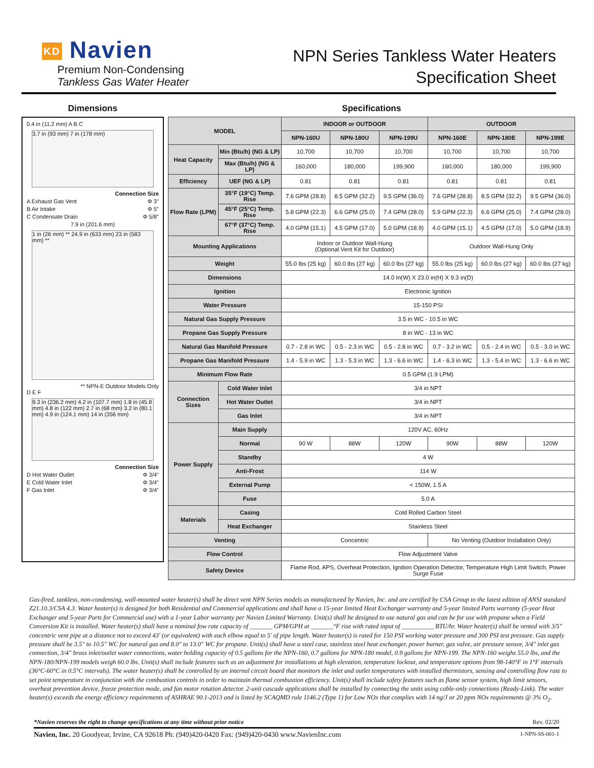KD Navien
Premium Non-Condensing
Tankless Gas Water Heater
NPN Series Tankless Water Heaters
Specification Sheet
Dimensions
0.4 in (11.2 mm) A B C
3.7 in (93 mm) 7 in (178 mm)
Connection Size
A Exhaust Gas Vent Φ 3"
B Air Intake Φ 5"
C Condensate Drain Φ 5/8"
7.9 in (201.6 mm)
1 in (26 mm) ** 24.9 in (633 mm) 23 in (583 mm) **
** NPN-E Outdoor Models Only
D E F
9.3 in (236.2 mm) 4.2 in (107.7 mm) 1.8 in (45.8 mm) 4.8 in (122 mm) 2.7 in (68 mm) 3.2 in (80.1 mm) 4.9 in (124.1 mm) 14 in (356 mm)
Connection Size
D Hot Water Outlet Φ 3/4"
E Cold Water Inlet Φ 3/4"
F Gas Inlet Φ 3/4"
Specifications
| MODEL | | INDOOR or OUTDOOR | | | OUTDOOR | | |
| --- | --- | --- | --- | --- | --- | --- | --- |
| | | NPN-160U | NPN-180U | NPN-199U | NPN-160E | NPN-180E | NPN-199E |
| Heat Capacity | Min (Btu/h) (NG & LP) | 10,700 | 10,700 | 10,700 | 10,700 | 10,700 | 10,700 |
| | Max (Btu/h) (NG & LP) | 160,000 | 180,000 | 199,900 | 160,000 | 180,000 | 199,900 |
| Efficiency | UEF (NG & LP) | 0.81 | 0.81 | 0.81 | 0.81 | 0.81 | 0.81 |
| Flow Rate (LPM) | 35°F (19°C) Temp. Rise | 7.6 GPM (28.8) | 8.5 GPM (32.2) | 9.5 GPM (36.0) | 7.6 GPM (28.8) | 8.5 GPM (32.2) | 9.5 GPM (36.0) |
| | 45°F (25°C) Temp. Rise | 5.8 GPM (22.3) | 6.6 GPM (25.0) | 7.4 GPM (28.0) | 5.9 GPM (22.3) | 6.6 GPM (25.0) | 7.4 GPM (28.0) |
| | 67°F (37°C) Temp. Rise | 4.0 GPM (15.1) | 4.5 GPM (17.0) | 5.0 GPM (18.9) | 4.0 GPM (15.1) | 4.5 GPM (17.0) | 5.0 GPM (18.9) |
| Mounting Applications | | Indoor or Outdoor Wall-Hung (Optional Vent Kit for Outdoor) | | | Outdoor Wall-Hung Only | | |
| Weight | | 55.0 lbs (25 kg) | 60.0 lbs (27 kg) | 60.0 lbs (27 kg) | 55.0 lbs (25 kg) | 60.0 lbs (27 kg) | 60.0 lbs (27 kg) |
| Dimensions | | 14.0 In(W) X 23.0 in(H) X 9.3 in(D) | | | | | |
| Ignition | | Electronic Ignition | | | | | |
| Water Pressure | | 15-150 PSI | | | | | |
| Natural Gas Supply Pressure | | 3.5 in WC - 10.5 in WC | | | | | |
| Propane Gas Supply Pressure | | 8 in WC - 13 in WC | | | | | |
| Natural Gas Manifold Pressure | | 0.7 - 2.8 in WC | 0.5 - 2.3 in WC | 0.5 - 2.8 in WC | 0.7 - 3.2 in WC | 0.5 - 2.4 in WC | 0.5 - 3.0 in WC |
| Propane Gas Manifold Pressure | | 1.4 - 5.9 in WC | 1.3 - 5.3 in WC | 1.3 - 6.6 in WC | 1.4 - 6.3 in WC | 1.3 - 5.4 in WC | 1.3 - 6.6 in WC |
| Minimum Flow Rate | | 0.5 GPM (1.9 LPM) | | | | | |
| Connection Sizes | Cold Water Inlet | 3/4 in NPT | | | | | |
| | Hot Water Outlet | 3/4 in NPT | | | | | |
| | Gas Inlet | 3/4 in NPT | | | | | |
| Power Supply | Main Supply | 120V AC, 60Hz | | | | | |
| | Normal | 90 W | 88W | 120W | 90W | 88W | 120W |
| | Standby | 4 W | | | | | |
| | Anti-Frost | 114 W | | | | | |
| | External Pump | < 150W, 1.5 A | | | | | |
| | Fuse | 5.0 A | | | | | |
| Materials | Casing | Cold Rolled Carbon Steel | | | | | |
| | Heat Exchanger | Stainless Steel | | | | | |
| Venting | | Concentric | | | No Venting (Outdoor Installation Only) | | |
| Flow Control | | Flow Adjustment Valve | | | | | |
| Safety Device | | Flame Rod, APS, Overheat Protection, Ignition Operation Detector, Temperature High Limit Switch, Power Surge Fuse | | | | | |
Gas-fired, tankless, non-condensing, wall-mounted water heater(s) shall be direct vent NPN Series models as manufactured by Navien, Inc. and are certified by CSA Group to the latest edition of ANSI standard Z21.10.3/CSA 4.3. Water heater(s) is designed for both Residential and Commercial applications and shall have a 15-year limited Heat Exchanger warranty and 5-year limited Parts warranty (5-year Heat Exchanger and 5-year Parts for Commercial use) with a 1-year Labor warranty per Navien Limited Warranty. Unit(s) shall be designed to use natural gas and can be for use with propane when a Field Conversion Kit is installed. Water heater(s) shall have a nominal fow rate capacity of _______ GPM/GPH at _______°F rise with rated input of __________ BTU/hr. Water heater(s) shall be vented with 3/5" concentric vent pipe at a distance not to exceed 43' (or equivalent) with each elbow equal to 5' of pipe length. Water heater(s) is rated for 150 PSI working water pressure and 300 PSI test pressure. Gas supply pressure shall be 3.5" to 10.5" WC for natural gas and 8.0" to 13.0" WC for propane. Unit(s) shall have a steel case, stainless steel heat exchanger, power burner, gas valve, air pressure sensor, 3/4" inlet gas connection, 3/4" brass inlet/outlet water connections, water holding capacity of 0.5 gallons for the NPN-160, 0.7 gallons for NPN-180 model, 0.9 gallons for NPN-199. The NPN-160 weighs 55.0 lbs, and the NPN-180/NPN-199 models weigh 60.0 lbs. Unit(s) shall include features such as an adjustment for installations at high elevation, temperature lockout, and temperature options from 98-140°F in 1°F intervals (36°C-60°C in 0.5°C intervals). The water heater(s) shall be controlled by an internal circuit board that monitors the inlet and outlet temperatures with installed thermistors, sensing and controlling flow rate to set point temperature in conjunction with the combustion controls in order to maintain thermal combustion efficiency. Unit(s) shall include safety features such as flame sensor system, high limit sensors, overheat prevention device, freeze protection mode, and fan motor rotation detector. 2-unit cascade applications shall be installed by connecting the units using cable-only connections (Ready-Link). The water heater(s) exceeds the energy efficiency requirements of ASHRAE 90.1-2013 and is listed by SCAQMD rule 1146.2 (Type 1) for Low NOx that complies with 14 ng/J or 20 ppm NOx requirements @ 3% O<sub>2</sub>.
*Navien reserves the right to change specifications at any time without prior notice Rev. 02/20
Navien, Inc. 20 Goodyear, Irvine, CA 92618 Ph: (949)420-0420 Fax: (949)420-0430 www.NavienInc.com 1-NPN-SS-001-1